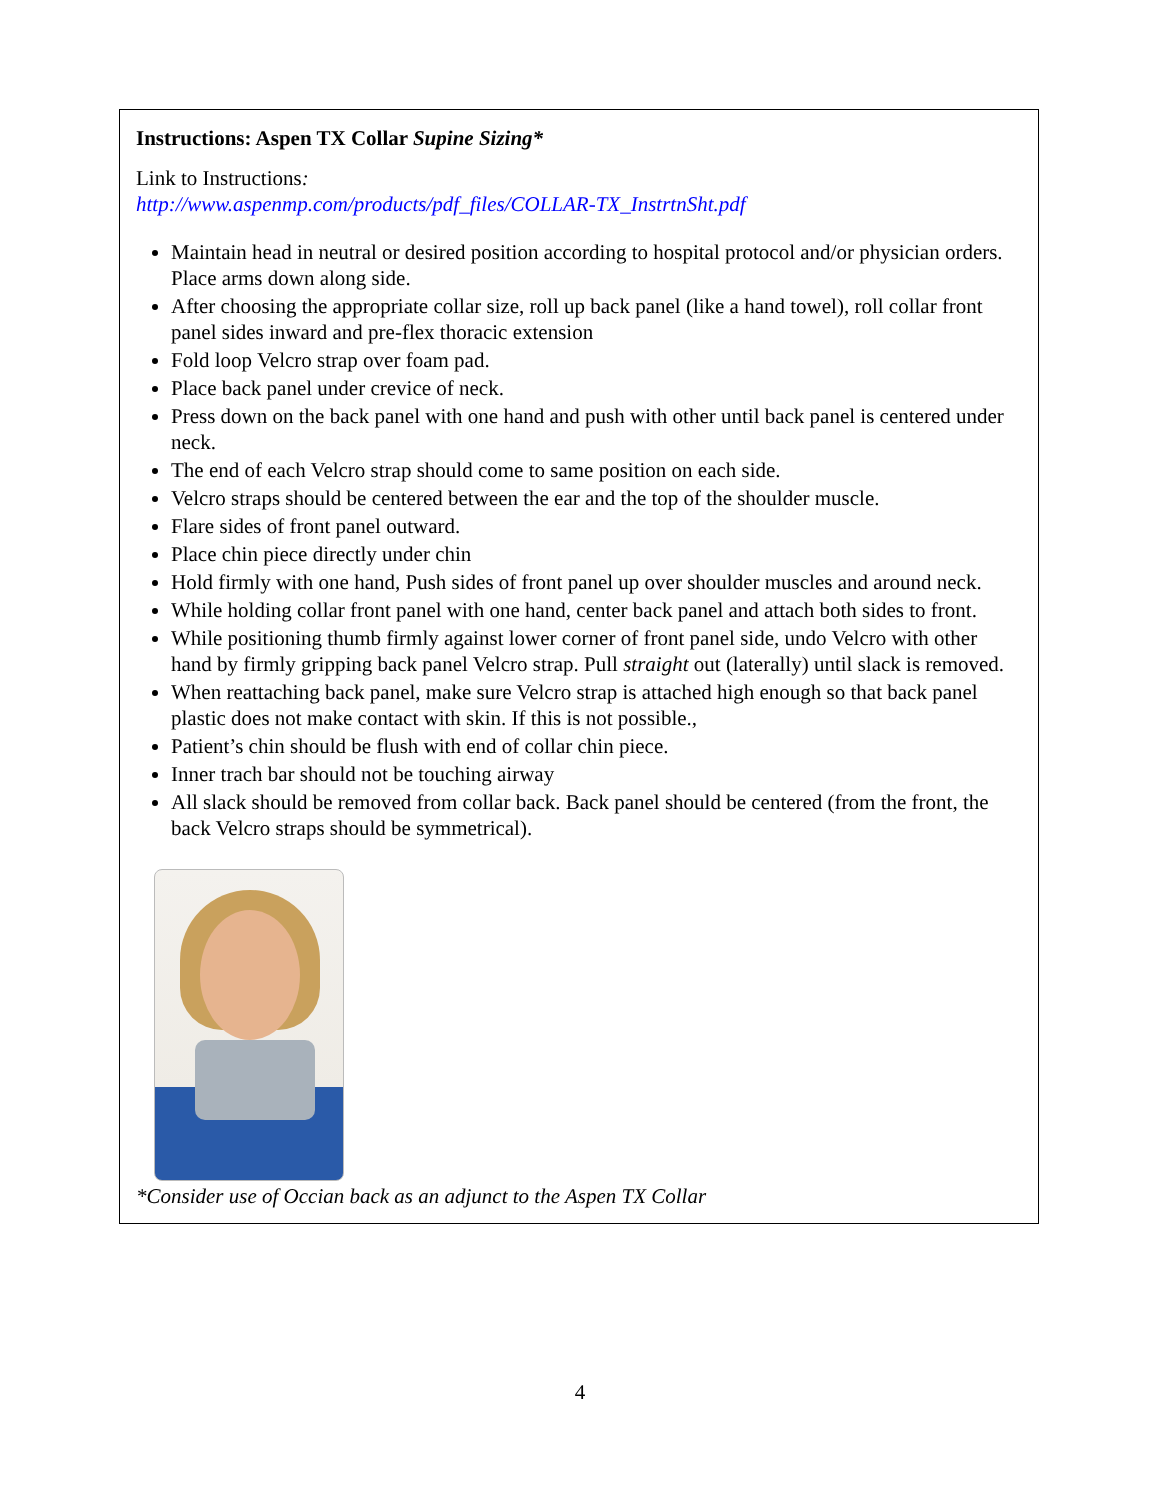Instructions: Aspen TX Collar Supine Sizing*
Link to Instructions:
http://www.aspenmp.com/products/pdf_files/COLLAR-TX_InstrtnSht.pdf
Maintain head in neutral or desired position according to hospital protocol and/or physician orders. Place arms down along side.
After choosing the appropriate collar size, roll up back panel (like a hand towel), roll collar front panel sides inward and pre-flex thoracic extension
Fold loop Velcro strap over foam pad.
Place back panel under crevice of neck.
Press down on the back panel with one hand and push with other until back panel is centered under neck.
The end of each Velcro strap should come to same position on each side.
Velcro straps should be centered between the ear and the top of the shoulder muscle.
Flare sides of front panel outward.
Place chin piece directly under chin
Hold firmly with one hand, Push sides of front panel up over shoulder muscles and around neck.
While holding collar front panel with one hand, center back panel and attach both sides to front.
While positioning thumb firmly against lower corner of front panel side, undo Velcro with other hand by firmly gripping back panel Velcro strap. Pull straight out (laterally) until slack is removed.
When reattaching back panel, make sure Velcro strap is attached high enough so that back panel plastic does not make contact with skin. If this is not possible.,
Patient’s chin should be flush with end of collar chin piece.
Inner trach bar should not be touching airway
All slack should be removed from collar back. Back panel should be centered (from the front, the back Velcro straps should be symmetrical).
*Consider use of Occian back as an adjunct to the Aspen TX Collar
4